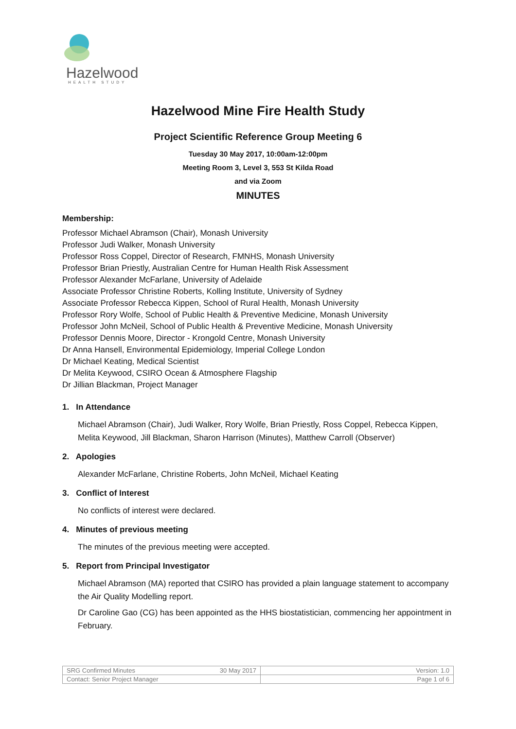Hazelwood
HEALTH STUDY
Hazelwood Mine Fire Health Study
Project Scientific Reference Group Meeting 6
Tuesday 30 May 2017, 10:00am-12:00pm
Meeting Room 3, Level 3, 553 St Kilda Road
and via Zoom
MINUTES
Membership:
Professor Michael Abramson (Chair), Monash University
Professor Judi Walker, Monash University
Professor Ross Coppel, Director of Research, FMNHS, Monash University
Professor Brian Priestly, Australian Centre for Human Health Risk Assessment
Professor Alexander McFarlane, University of Adelaide
Associate Professor Christine Roberts, Kolling Institute, University of Sydney
Associate Professor Rebecca Kippen, School of Rural Health, Monash University
Professor Rory Wolfe, School of Public Health & Preventive Medicine, Monash University
Professor John McNeil, School of Public Health & Preventive Medicine, Monash University
Professor Dennis Moore, Director - Krongold Centre, Monash University
Dr Anna Hansell, Environmental Epidemiology, Imperial College London
Dr Michael Keating, Medical Scientist
Dr Melita Keywood, CSIRO Ocean & Atmosphere Flagship
Dr Jillian Blackman, Project Manager
1. In Attendance
Michael Abramson (Chair), Judi Walker, Rory Wolfe, Brian Priestly, Ross Coppel, Rebecca Kippen, Melita Keywood, Jill Blackman, Sharon Harrison (Minutes), Matthew Carroll (Observer)
2. Apologies
Alexander McFarlane, Christine Roberts, John McNeil, Michael Keating
3. Conflict of Interest
No conflicts of interest were declared.
4. Minutes of previous meeting
The minutes of the previous meeting were accepted.
5. Report from Principal Investigator
Michael Abramson (MA) reported that CSIRO has provided a plain language statement to accompany the Air Quality Modelling report.
Dr Caroline Gao (CG) has been appointed as the HHS biostatistician, commencing her appointment in February.
| SRG Confirmed Minutes | 30 May 2017 | Version: 1.0 |
| Contact: Senior Project Manager | | Page 1 of 6 |